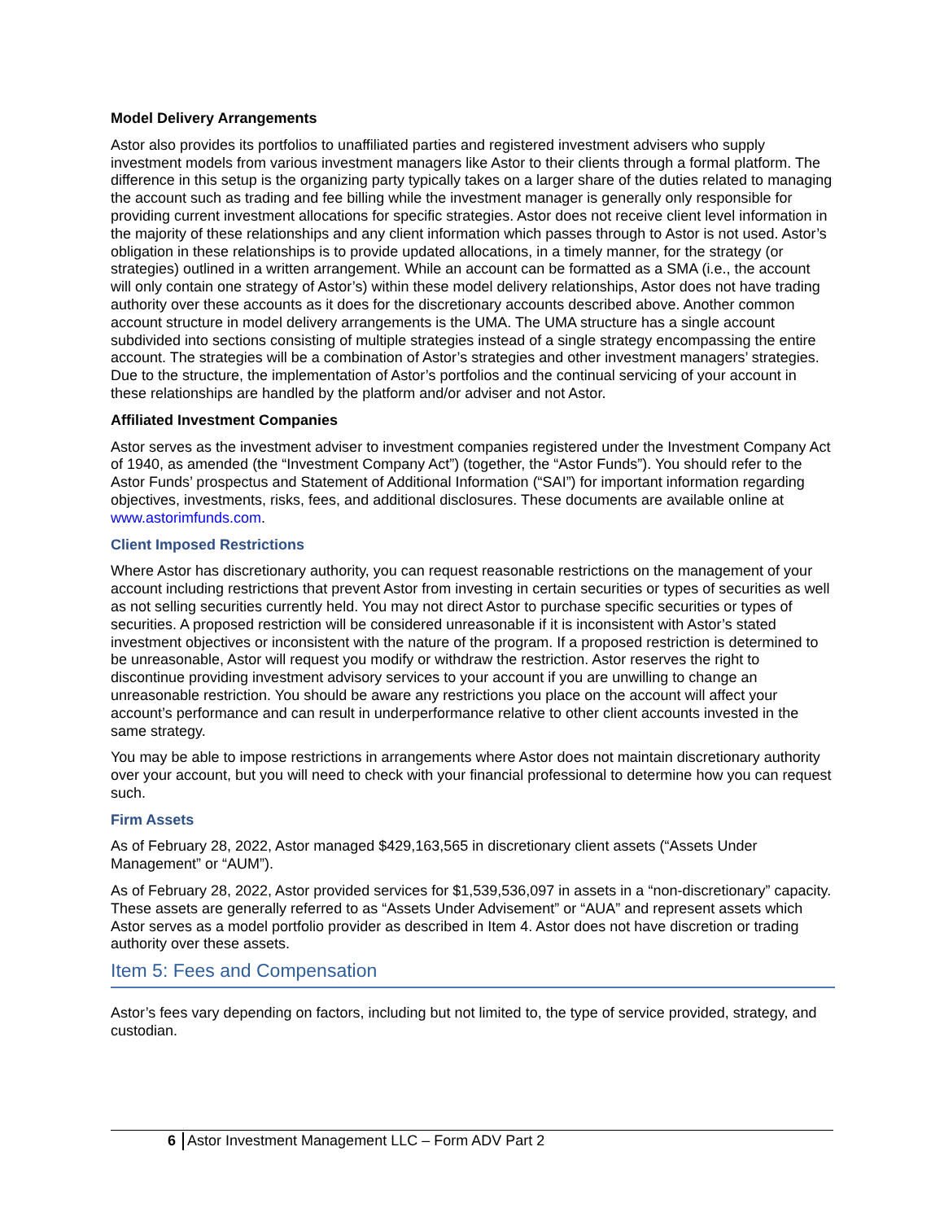Model Delivery Arrangements
Astor also provides its portfolios to unaffiliated parties and registered investment advisers who supply investment models from various investment managers like Astor to their clients through a formal platform. The difference in this setup is the organizing party typically takes on a larger share of the duties related to managing the account such as trading and fee billing while the investment manager is generally only responsible for providing current investment allocations for specific strategies. Astor does not receive client level information in the majority of these relationships and any client information which passes through to Astor is not used. Astor’s obligation in these relationships is to provide updated allocations, in a timely manner, for the strategy (or strategies) outlined in a written arrangement. While an account can be formatted as a SMA (i.e., the account will only contain one strategy of Astor’s) within these model delivery relationships, Astor does not have trading authority over these accounts as it does for the discretionary accounts described above. Another common account structure in model delivery arrangements is the UMA. The UMA structure has a single account subdivided into sections consisting of multiple strategies instead of a single strategy encompassing the entire account. The strategies will be a combination of Astor’s strategies and other investment managers’ strategies. Due to the structure, the implementation of Astor’s portfolios and the continual servicing of your account in these relationships are handled by the platform and/or adviser and not Astor.
Affiliated Investment Companies
Astor serves as the investment adviser to investment companies registered under the Investment Company Act of 1940, as amended (the “Investment Company Act”) (together, the “Astor Funds”). You should refer to the Astor Funds’ prospectus and Statement of Additional Information (“SAI”) for important information regarding objectives, investments, risks, fees, and additional disclosures. These documents are available online at www.astorimfunds.com.
Client Imposed Restrictions
Where Astor has discretionary authority, you can request reasonable restrictions on the management of your account including restrictions that prevent Astor from investing in certain securities or types of securities as well as not selling securities currently held. You may not direct Astor to purchase specific securities or types of securities. A proposed restriction will be considered unreasonable if it is inconsistent with Astor’s stated investment objectives or inconsistent with the nature of the program. If a proposed restriction is determined to be unreasonable, Astor will request you modify or withdraw the restriction. Astor reserves the right to discontinue providing investment advisory services to your account if you are unwilling to change an unreasonable restriction. You should be aware any restrictions you place on the account will affect your account’s performance and can result in underperformance relative to other client accounts invested in the same strategy.
You may be able to impose restrictions in arrangements where Astor does not maintain discretionary authority over your account, but you will need to check with your financial professional to determine how you can request such.
Firm Assets
As of February 28, 2022, Astor managed $429,163,565 in discretionary client assets (“Assets Under Management” or “AUM”).
As of February 28, 2022, Astor provided services for $1,539,536,097 in assets in a “non-discretionary” capacity. These assets are generally referred to as “Assets Under Advisement” or “AUA” and represent assets which Astor serves as a model portfolio provider as described in Item 4. Astor does not have discretion or trading authority over these assets.
Item 5: Fees and Compensation
Astor’s fees vary depending on factors, including but not limited to, the type of service provided, strategy, and custodian.
6 Astor Investment Management LLC – Form ADV Part 2